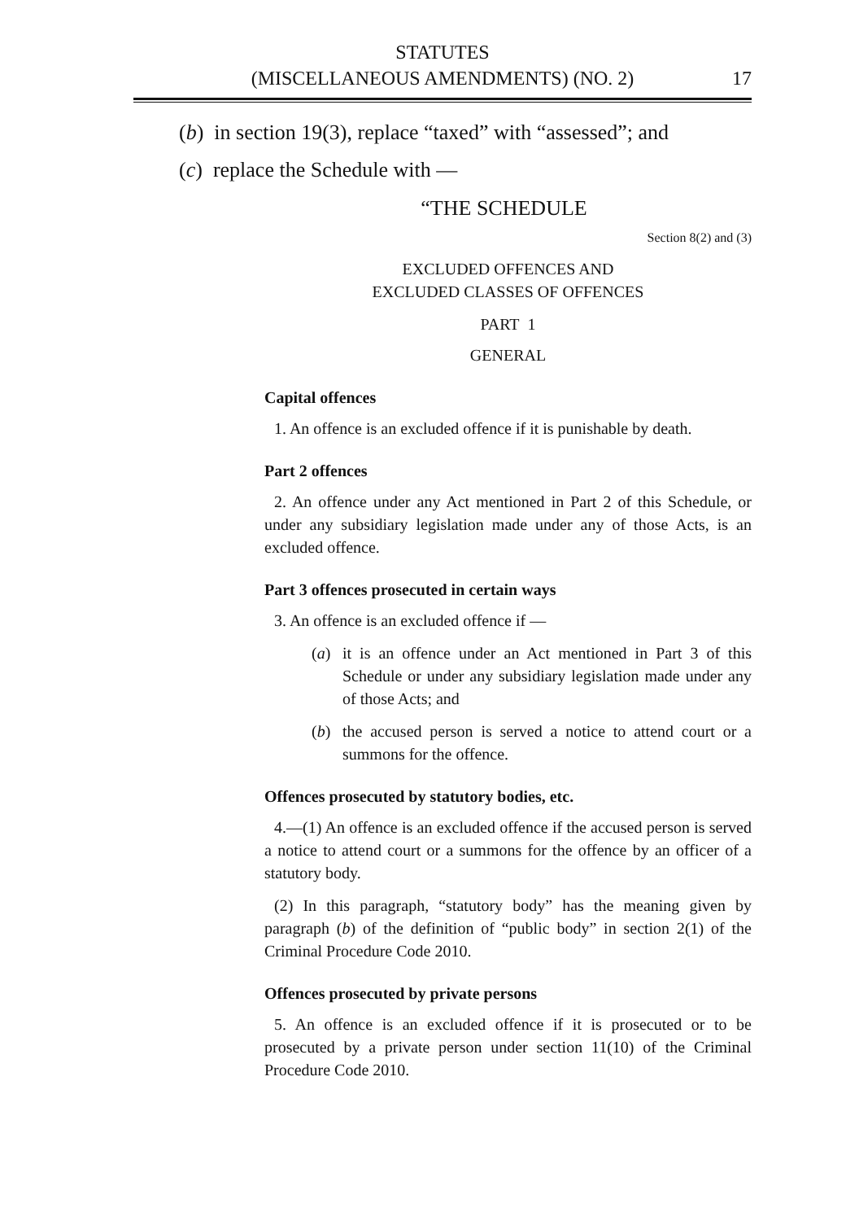STATUTES
(MISCELLANEOUS AMENDMENTS) (NO. 2)
17
(b) in section 19(3), replace “taxed” with “assessed”; and
(c) replace the Schedule with —
“THE SCHEDULE
Section 8(2) and (3)
EXCLUDED OFFENCES AND
EXCLUDED CLASSES OF OFFENCES
PART 1
GENERAL
Capital offences
1. An offence is an excluded offence if it is punishable by death.
Part 2 offences
2. An offence under any Act mentioned in Part 2 of this Schedule, or under any subsidiary legislation made under any of those Acts, is an excluded offence.
Part 3 offences prosecuted in certain ways
3. An offence is an excluded offence if —
(a) it is an offence under an Act mentioned in Part 3 of this Schedule or under any subsidiary legislation made under any of those Acts; and
(b) the accused person is served a notice to attend court or a summons for the offence.
Offences prosecuted by statutory bodies, etc.
4.—(1) An offence is an excluded offence if the accused person is served a notice to attend court or a summons for the offence by an officer of a statutory body.
(2) In this paragraph, “statutory body” has the meaning given by paragraph (b) of the definition of “public body” in section 2(1) of the Criminal Procedure Code 2010.
Offences prosecuted by private persons
5. An offence is an excluded offence if it is prosecuted or to be prosecuted by a private person under section 11(10) of the Criminal Procedure Code 2010.